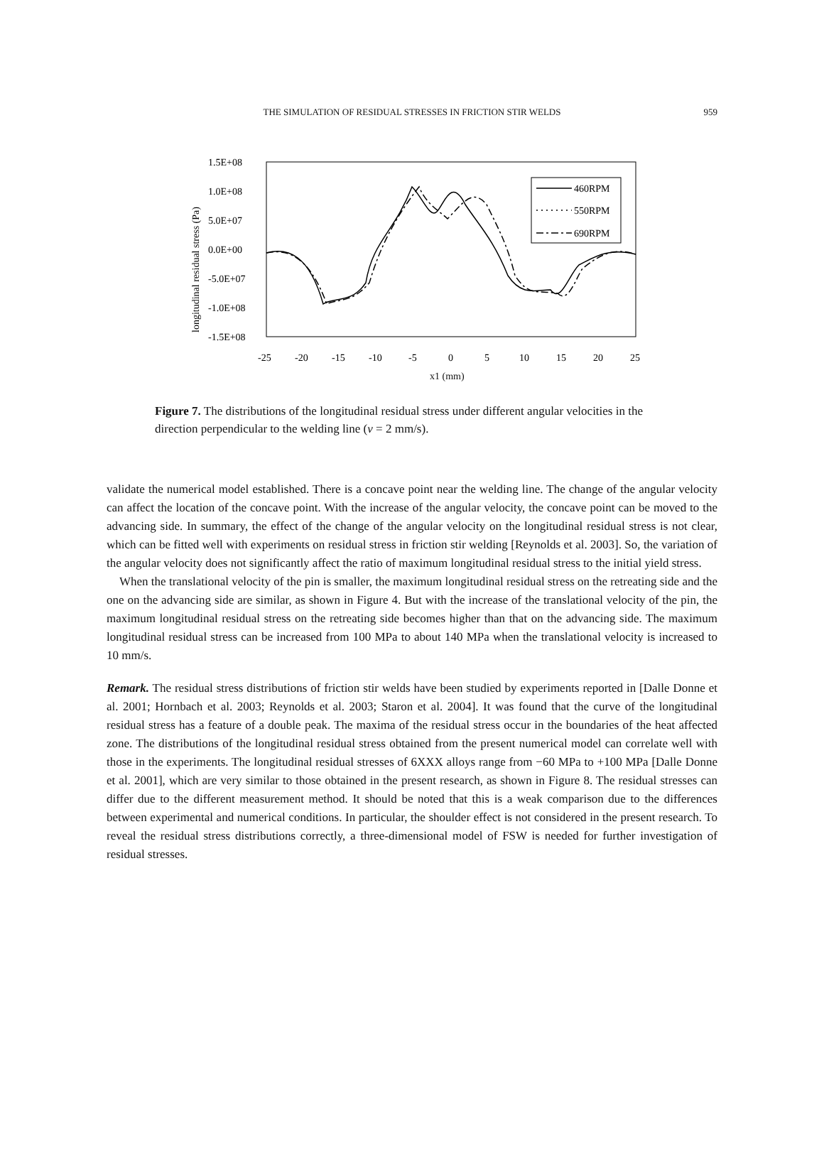THE SIMULATION OF RESIDUAL STRESSES IN FRICTION STIR WELDS
959
1.5E+08
1.0E+08
5.0E+07
0.0E+00
-5.0E+07
-1.0E+08
-1.5E+08
-25
-20
-15
-10
-5
0
5
10
15
20
25
longitudinal residual stress (Pa)
460RPM
550RPM
690RPM
x1 (mm)
Figure 7. The distributions of the longitudinal residual stress under different angular velocities in the direction perpendicular to the welding line (v = 2 mm/s).
validate the numerical model established. There is a concave point near the welding line. The change of the angular velocity can affect the location of the concave point. With the increase of the angular velocity, the concave point can be moved to the advancing side. In summary, the effect of the change of the angular velocity on the longitudinal residual stress is not clear, which can be fitted well with experiments on residual stress in friction stir welding [Reynolds et al. 2003]. So, the variation of the angular velocity does not significantly affect the ratio of maximum longitudinal residual stress to the initial yield stress.
When the translational velocity of the pin is smaller, the maximum longitudinal residual stress on the retreating side and the one on the advancing side are similar, as shown in Figure 4. But with the increase of the translational velocity of the pin, the maximum longitudinal residual stress on the retreating side becomes higher than that on the advancing side. The maximum longitudinal residual stress can be increased from 100 MPa to about 140 MPa when the translational velocity is increased to 10 mm/s.
Remark. The residual stress distributions of friction stir welds have been studied by experiments reported in [Dalle Donne et al. 2001; Hornbach et al. 2003; Reynolds et al. 2003; Staron et al. 2004]. It was found that the curve of the longitudinal residual stress has a feature of a double peak. The maxima of the residual stress occur in the boundaries of the heat affected zone. The distributions of the longitudinal residual stress obtained from the present numerical model can correlate well with those in the experiments. The longitudinal residual stresses of 6XXX alloys range from −60 MPa to +100 MPa [Dalle Donne et al. 2001], which are very similar to those obtained in the present research, as shown in Figure 8. The residual stresses can differ due to the different measurement method. It should be noted that this is a weak comparison due to the differences between experimental and numerical conditions. In particular, the shoulder effect is not considered in the present research. To reveal the residual stress distributions correctly, a three-dimensional model of FSW is needed for further investigation of residual stresses.